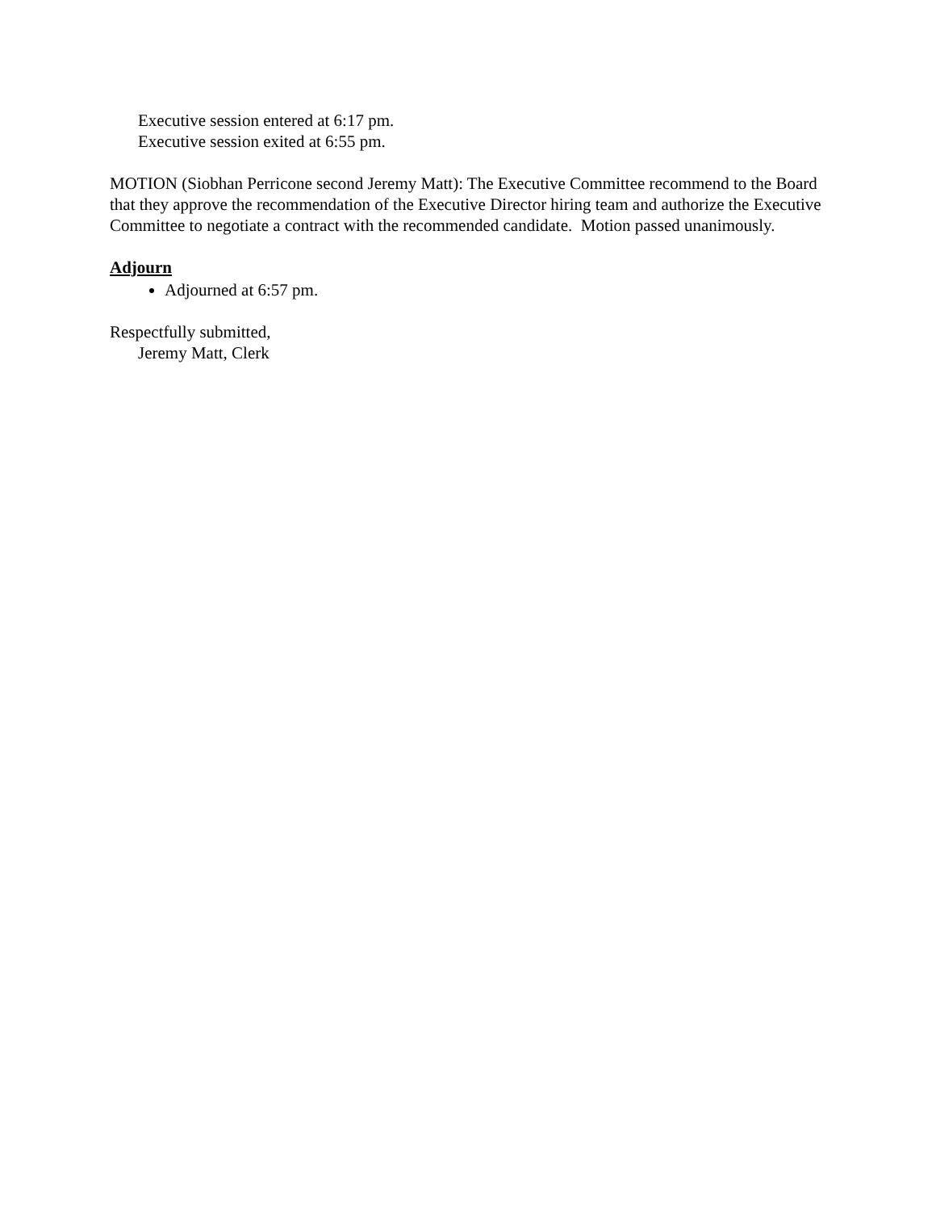Executive session entered at 6:17 pm.
Executive session exited at 6:55 pm.
MOTION (Siobhan Perricone second Jeremy Matt): The Executive Committee recommend to the Board that they approve the recommendation of the Executive Director hiring team and authorize the Executive Committee to negotiate a contract with the recommended candidate. Motion passed unanimously.
Adjourn
Adjourned at 6:57 pm.
Respectfully submitted,
Jeremy Matt, Clerk